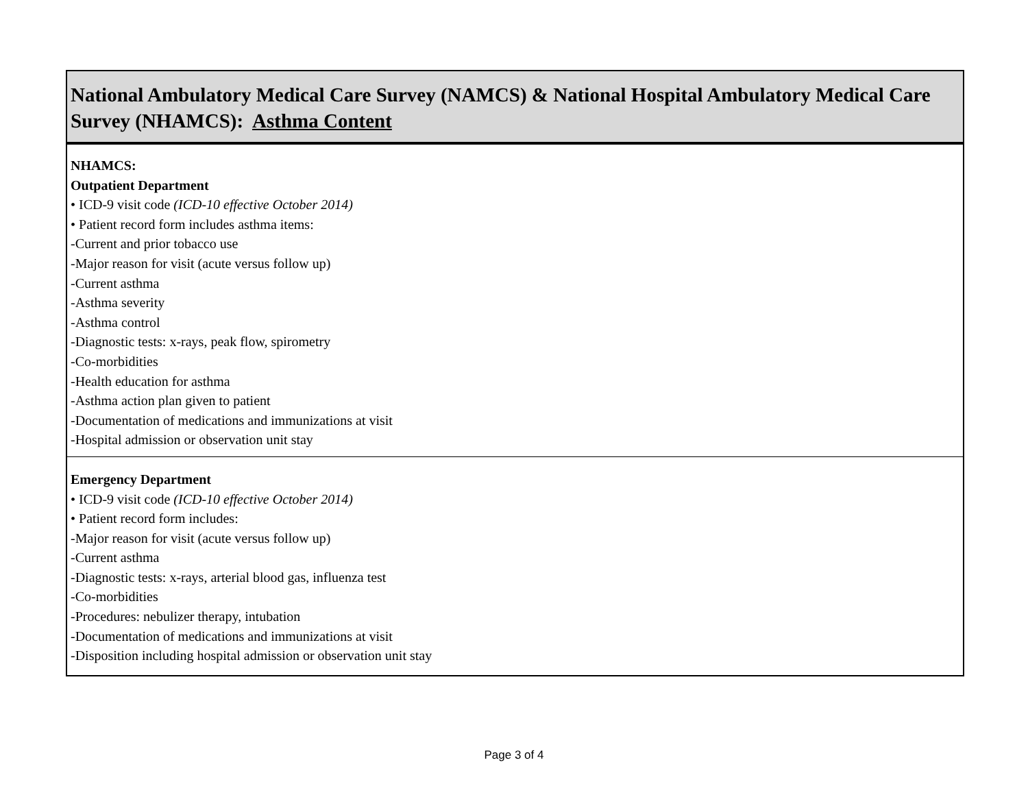| National Ambulatory Medical Care Survey (NAMCS) & National Hospital Ambulatory Medical Care Survey (NHAMCS): Asthma Content |
| --- |
| NHAMCS: Outpatient Department • ICD-9 visit code (ICD-10 effective October 2014) • Patient record form includes asthma items: -Current and prior tobacco use -Major reason for visit (acute versus follow up) -Current asthma -Asthma severity -Asthma control -Diagnostic tests: x-rays, peak flow, spirometry -Co-morbidities -Health education for asthma -Asthma action plan given to patient -Documentation of medications and immunizations at visit -Hospital admission or observation unit stay |
| Emergency Department • ICD-9 visit code (ICD-10 effective October 2014) • Patient record form includes: -Major reason for visit (acute versus follow up) -Current asthma -Diagnostic tests: x-rays, arterial blood gas, influenza test -Co-morbidities -Procedures: nebulizer therapy, intubation -Documentation of medications and immunizations at visit -Disposition including hospital admission or observation unit stay |
Page 3 of 4